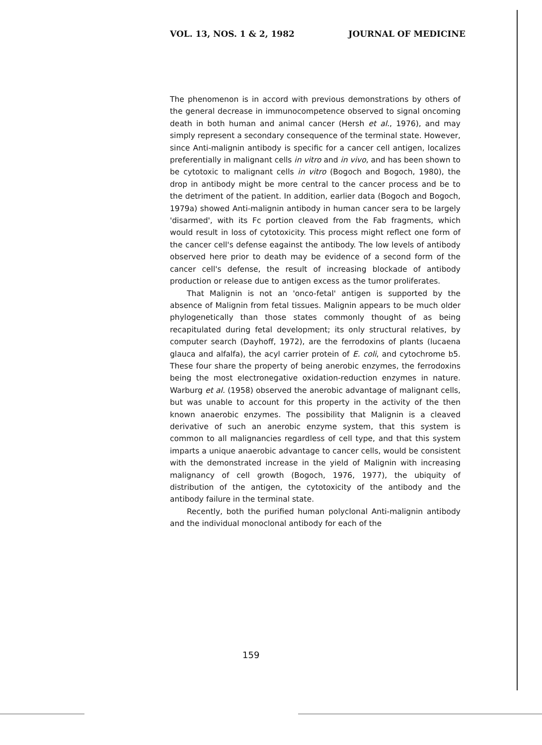VOL. 13, NOS. 1 & 2, 1982 JOURNAL OF MEDICINE
The phenomenon is in accord with previous demonstrations by others of the general decrease in immunocompetence observed to signal oncoming death in both human and animal cancer (Hersh et al., 1976), and may simply represent a secondary consequence of the terminal state. However, since Anti-malignin antibody is specific for a cancer cell antigen, localizes preferentially in malignant cells in vitro and in vivo, and has been shown to be cytotoxic to malignant cells in vitro (Bogoch and Bogoch, 1980), the drop in antibody might be more central to the cancer process and be to the detriment of the patient. In addition, earlier data (Bogoch and Bogoch, 1979a) showed Anti-malignin antibody in human cancer sera to be largely 'disarmed', with its Fc portion cleaved from the Fab fragments, which would result in loss of cytotoxicity. This process might reflect one form of the cancer cell's defense eagainst the antibody. The low levels of antibody observed here prior to death may be evidence of a second form of the cancer cell's defense, the result of increasing blockade of antibody production or release due to antigen excess as the tumor proliferates.
That Malignin is not an 'onco-fetal' antigen is supported by the absence of Malignin from fetal tissues. Malignin appears to be much older phylogenetically than those states commonly thought of as being recapitulated during fetal development; its only structural relatives, by computer search (Dayhoff, 1972), are the ferrodoxins of plants (lucaena glauca and alfalfa), the acyl carrier protein of E. coli, and cytochrome b5. These four share the property of being anerobic enzymes, the ferrodoxins being the most electronegative oxidation-reduction enzymes in nature. Warburg et al. (1958) observed the anerobic advantage of malignant cells, but was unable to account for this property in the activity of the then known anaerobic enzymes. The possibility that Malignin is a cleaved derivative of such an anerobic enzyme system, that this system is common to all malignancies regardless of cell type, and that this system imparts a unique anaerobic advantage to cancer cells, would be consistent with the demonstrated increase in the yield of Malignin with increasing malignancy of cell growth (Bogoch, 1976, 1977), the ubiquity of distribution of the antigen, the cytotoxicity of the antibody and the antibody failure in the terminal state.
Recently, both the purified human polyclonal Anti-malignin antibody and the individual monoclonal antibody for each of the
159